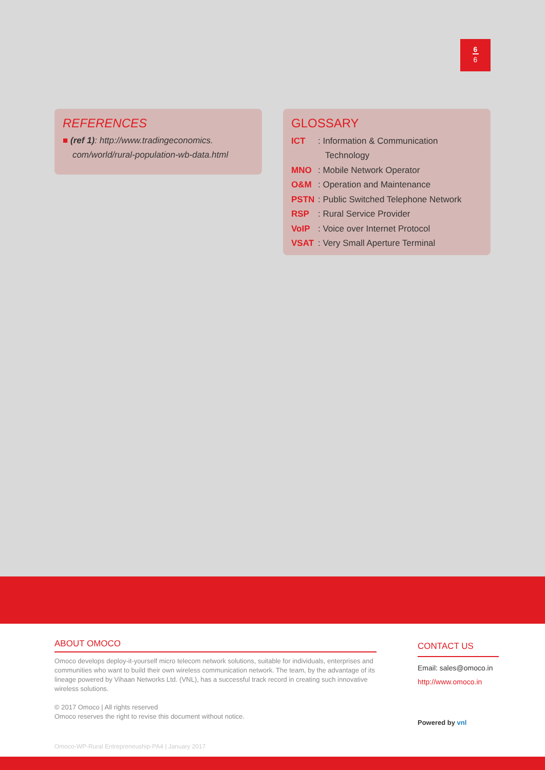6
6
REFERENCES
■ (ref 1): http://www.tradingeconomics.
com/world/rural-population-wb-data.html
GLOSSARY
ICT: Information & Communication
Technology
MNO: Mobile Network Operator
O&M: Operation and Maintenance
PSTN: Public Switched Telephone Network
RSP: Rural Service Provider
VoIP: Voice over Internet Protocol
VSAT: Very Small Aperture Terminal
ABOUT OMOCO
Omoco develops deploy-it-yourself micro telecom network solutions, suitable for individuals, enterprises and communities who want to build their own wireless communication network. The team, by the advantage of its lineage powered by Vihaan Networks Ltd. (VNL), has a successful track record in creating such innovative wireless solutions.
© 2017 Omoco | All rights reserved
Omoco reserves the right to revise this document without notice.
Omoco-WP-Rural Entrepreneuship-PA4 | January 2017
CONTACT US
Email: sales@omoco.in
http://www.omoco.in
Powered by vnl